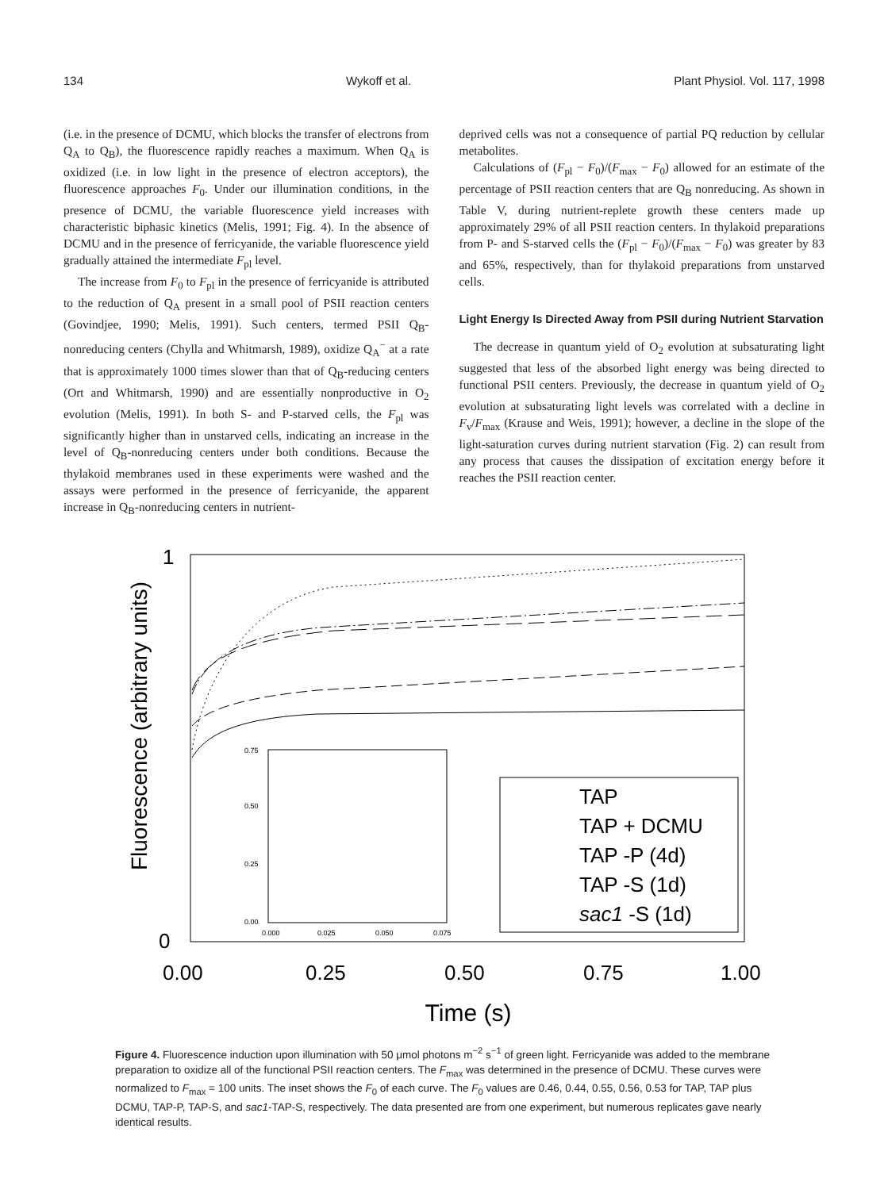134 Wykoff et al. Plant Physiol. Vol. 117, 1998
(i.e. in the presence of DCMU, which blocks the transfer of electrons from Q<sub>A</sub> to Q<sub>B</sub>), the fluorescence rapidly reaches a maximum. When Q<sub>A</sub> is oxidized (i.e. in low light in the presence of electron acceptors), the fluorescence approaches F<sub>0</sub>. Under our illumination conditions, in the presence of DCMU, the variable fluorescence yield increases with characteristic biphasic kinetics (Melis, 1991; Fig. 4). In the absence of DCMU and in the presence of ferricyanide, the variable fluorescence yield gradually attained the intermediate F<sub>pl</sub> level.
The increase from F<sub>0</sub> to F<sub>pl</sub> in the presence of ferricyanide is attributed to the reduction of Q<sub>A</sub> present in a small pool of PSII reaction centers (Govindjee, 1990; Melis, 1991). Such centers, termed PSII Q<sub>B</sub>-nonreducing centers (Chylla and Whitmarsh, 1989), oxidize Q<sub>A</sub><sup>−</sup> at a rate that is approximately 1000 times slower than that of Q<sub>B</sub>-reducing centers (Ort and Whitmarsh, 1990) and are essentially nonproductive in O<sub>2</sub> evolution (Melis, 1991). In both S- and P-starved cells, the F<sub>pl</sub> was significantly higher than in unstarved cells, indicating an increase in the level of Q<sub>B</sub>-nonreducing centers under both conditions. Because the thylakoid membranes used in these experiments were washed and the assays were performed in the presence of ferricyanide, the apparent increase in Q<sub>B</sub>-nonreducing centers in nutrient-
deprived cells was not a consequence of partial PQ reduction by cellular metabolites.
Calculations of (F<sub>pl</sub> − F<sub>0</sub>)/(F<sub>max</sub> − F<sub>0</sub>) allowed for an estimate of the percentage of PSII reaction centers that are Q<sub>B</sub> nonreducing. As shown in Table V, during nutrient-replete growth these centers made up approximately 29% of all PSII reaction centers. In thylakoid preparations from P- and S-starved cells the (F<sub>pl</sub> − F<sub>0</sub>)/(F<sub>max</sub> − F<sub>0</sub>) was greater by 83 and 65%, respectively, than for thylakoid preparations from unstarved cells.
Light Energy Is Directed Away from PSII during Nutrient Starvation
The decrease in quantum yield of O<sub>2</sub> evolution at subsaturating light suggested that less of the absorbed light energy was being directed to functional PSII centers. Previously, the decrease in quantum yield of O<sub>2</sub> evolution at subsaturating light levels was correlated with a decline in F<sub>v</sub>/F<sub>max</sub> (Krause and Weis, 1991); however, a decline in the slope of the light-saturation curves during nutrient starvation (Fig. 2) can result from any process that causes the dissipation of excitation energy before it reaches the PSII reaction center.
Fluorescence (arbitrary units)
1
0
0.75
0.50
0.25
0.00
0.000
0.025
0.050
0.075
TAP
TAP + DCMU
TAP -P (4d)
TAP -S (1d)
sac1 -S (1d)
0.00
0.25
0.50
0.75
1.00
Time (s)
Figure 4. Fluorescence induction upon illumination with 50 μmol photons m<sup>−2</sup> s<sup>−1</sup> of green light. Ferricyanide was added to the membrane preparation to oxidize all of the functional PSII reaction centers. The F<sub>max</sub> was determined in the presence of DCMU. These curves were normalized to F<sub>max</sub> = 100 units. The inset shows the F<sub>0</sub> of each curve. The F<sub>0</sub> values are 0.46, 0.44, 0.55, 0.56, 0.53 for TAP, TAP plus DCMU, TAP-P, TAP-S, and sac1-TAP-S, respectively. The data presented are from one experiment, but numerous replicates gave nearly identical results.